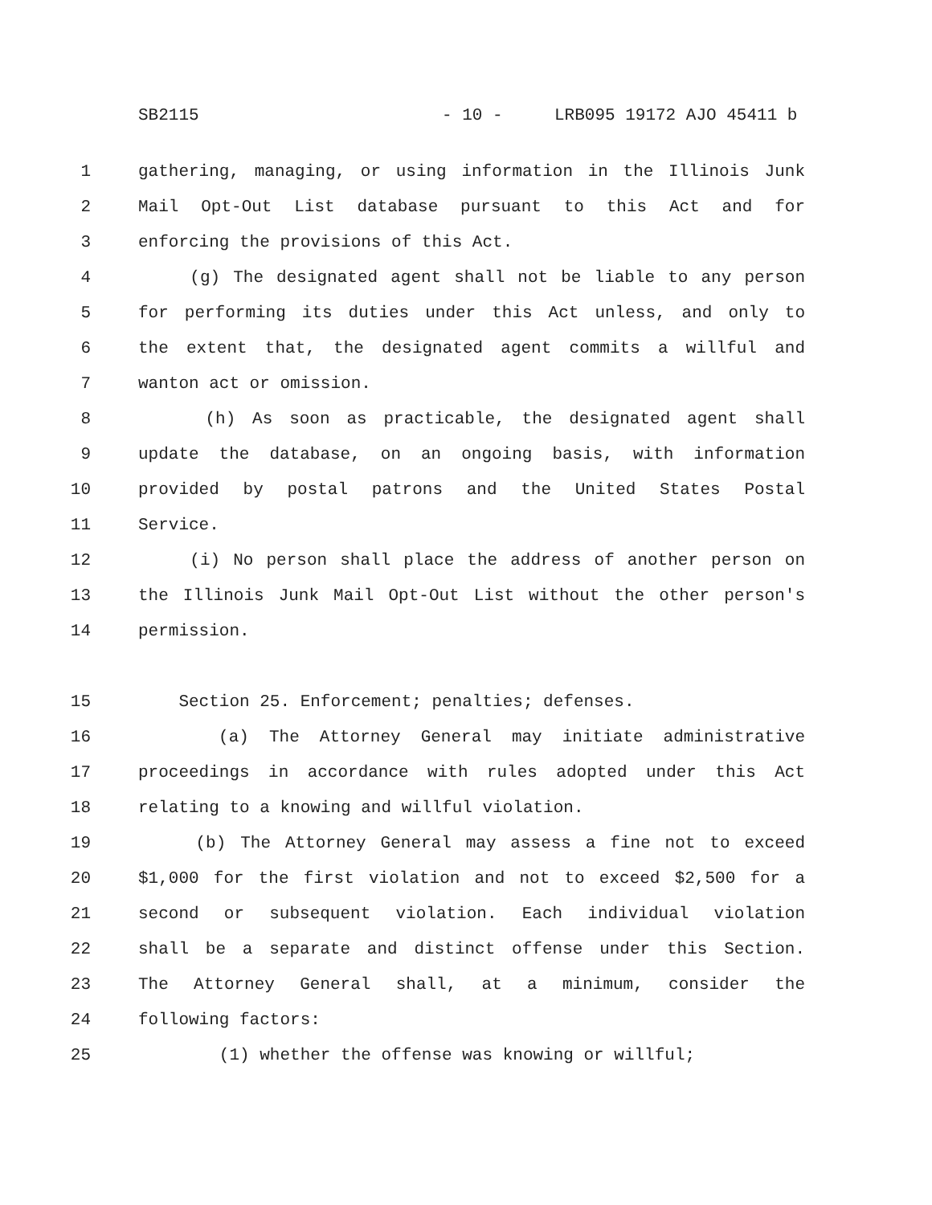SB2115 - 10 - LRB095 19172 AJO 45411 b
1 gathering, managing, or using information in the Illinois Junk
2 Mail Opt-Out List database pursuant to this Act and for
3 enforcing the provisions of this Act.
4 (g) The designated agent shall not be liable to any person
5 for performing its duties under this Act unless, and only to
6 the extent that, the designated agent commits a willful and
7 wanton act or omission.
8 (h) As soon as practicable, the designated agent shall
9 update the database, on an ongoing basis, with information
10 provided by postal patrons and the United States Postal
11 Service.
12 (i) No person shall place the address of another person on
13 the Illinois Junk Mail Opt-Out List without the other person's
14 permission.
15 Section 25. Enforcement; penalties; defenses.
16 (a) The Attorney General may initiate administrative
17 proceedings in accordance with rules adopted under this Act
18 relating to a knowing and willful violation.
19 (b) The Attorney General may assess a fine not to exceed
20 $1,000 for the first violation and not to exceed $2,500 for a
21 second or subsequent violation. Each individual violation
22 shall be a separate and distinct offense under this Section.
23 The Attorney General shall, at a minimum, consider the
24 following factors:
25 (1) whether the offense was knowing or willful;